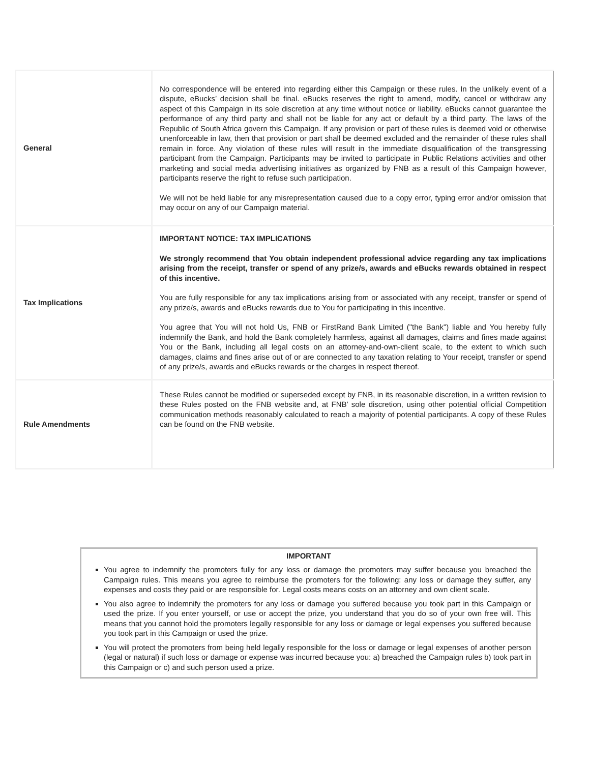| General | No correspondence will be entered into regarding either this Campaign or these rules. In the unlikely event of a dispute, eBucks’ decision shall be final. eBucks reserves the right to amend, modify, cancel or withdraw any aspect of this Campaign in its sole discretion at any time without notice or liability. eBucks cannot guarantee the performance of any third party and shall not be liable for any act or default by a third party. The laws of the Republic of South Africa govern this Campaign. If any provision or part of these rules is deemed void or otherwise unenforceable in law, then that provision or part shall be deemed excluded and the remainder of these rules shall remain in force. Any violation of these rules will result in the immediate disqualification of the transgressing participant from the Campaign. Participants may be invited to participate in Public Relations activities and other marketing and social media advertising initiatives as organized by FNB as a result of this Campaign however, participants reserve the right to refuse such participation. We will not be held liable for any misrepresentation caused due to a copy error, typing error and/or omission that may occur on any of our Campaign material. |
| Tax Implications | IMPORTANT NOTICE: TAX IMPLICATIONS We strongly recommend that You obtain independent professional advice regarding any tax implications arising from the receipt, transfer or spend of any prize/s, awards and eBucks rewards obtained in respect of this incentive. You are fully responsible for any tax implications arising from or associated with any receipt, transfer or spend of any prize/s, awards and eBucks rewards due to You for participating in this incentive. You agree that You will not hold Us, FNB or FirstRand Bank Limited ("the Bank") liable and You hereby fully indemnify the Bank, and hold the Bank completely harmless, against all damages, claims and fines made against You or the Bank, including all legal costs on an attorney-and-own-client scale, to the extent to which such damages, claims and fines arise out of or are connected to any taxation relating to Your receipt, transfer or spend of any prize/s, awards and eBucks rewards or the charges in respect thereof. |
| Rule Amendments | These Rules cannot be modified or superseded except by FNB, in its reasonable discretion, in a written revision to these Rules posted on the FNB website and, at FNB’ sole discretion, using other potential official Competition communication methods reasonably calculated to reach a majority of potential participants. A copy of these Rules can be found on the FNB website. |
IMPORTANT
You agree to indemnify the promoters fully for any loss or damage the promoters may suffer because you breached the Campaign rules. This means you agree to reimburse the promoters for the following: any loss or damage they suffer, any expenses and costs they paid or are responsible for. Legal costs means costs on an attorney and own client scale.
You also agree to indemnify the promoters for any loss or damage you suffered because you took part in this Campaign or used the prize. If you enter yourself, or use or accept the prize, you understand that you do so of your own free will. This means that you cannot hold the promoters legally responsible for any loss or damage or legal expenses you suffered because you took part in this Campaign or used the prize.
You will protect the promoters from being held legally responsible for the loss or damage or legal expenses of another person (legal or natural) if such loss or damage or expense was incurred because you: a) breached the Campaign rules b) took part in this Campaign or c) and such person used a prize.